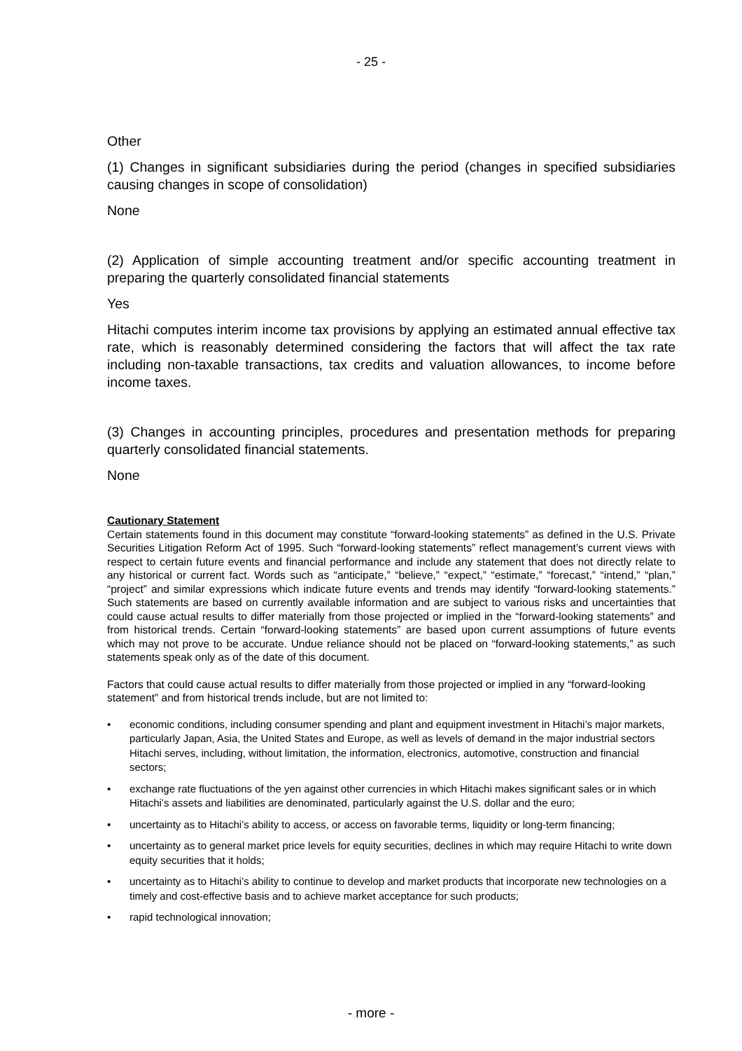- 25 -
Other
(1) Changes in significant subsidiaries during the period (changes in specified subsidiaries causing changes in scope of consolidation)
None
(2) Application of simple accounting treatment and/or specific accounting treatment in preparing the quarterly consolidated financial statements
Yes
Hitachi computes interim income tax provisions by applying an estimated annual effective tax rate, which is reasonably determined considering the factors that will affect the tax rate including non-taxable transactions, tax credits and valuation allowances, to income before income taxes.
(3) Changes in accounting principles, procedures and presentation methods for preparing quarterly consolidated financial statements.
None
Cautionary Statement
Certain statements found in this document may constitute “forward-looking statements” as defined in the U.S. Private Securities Litigation Reform Act of 1995. Such “forward-looking statements” reflect management’s current views with respect to certain future events and financial performance and include any statement that does not directly relate to any historical or current fact. Words such as “anticipate,” “believe,” “expect,” “estimate,” “forecast,” “intend,” “plan,” “project” and similar expressions which indicate future events and trends may identify “forward-looking statements.” Such statements are based on currently available information and are subject to various risks and uncertainties that could cause actual results to differ materially from those projected or implied in the “forward-looking statements” and from historical trends. Certain “forward-looking statements” are based upon current assumptions of future events which may not prove to be accurate. Undue reliance should not be placed on “forward-looking statements,” as such statements speak only as of the date of this document.
Factors that could cause actual results to differ materially from those projected or implied in any “forward-looking statement” and from historical trends include, but are not limited to:
• economic conditions, including consumer spending and plant and equipment investment in Hitachi’s major markets, particularly Japan, Asia, the United States and Europe, as well as levels of demand in the major industrial sectors Hitachi serves, including, without limitation, the information, electronics, automotive, construction and financial sectors;
• exchange rate fluctuations of the yen against other currencies in which Hitachi makes significant sales or in which Hitachi’s assets and liabilities are denominated, particularly against the U.S. dollar and the euro;
• uncertainty as to Hitachi’s ability to access, or access on favorable terms, liquidity or long-term financing;
• uncertainty as to general market price levels for equity securities, declines in which may require Hitachi to write down equity securities that it holds;
• uncertainty as to Hitachi’s ability to continue to develop and market products that incorporate new technologies on a timely and cost-effective basis and to achieve market acceptance for such products;
• rapid technological innovation;
- more -